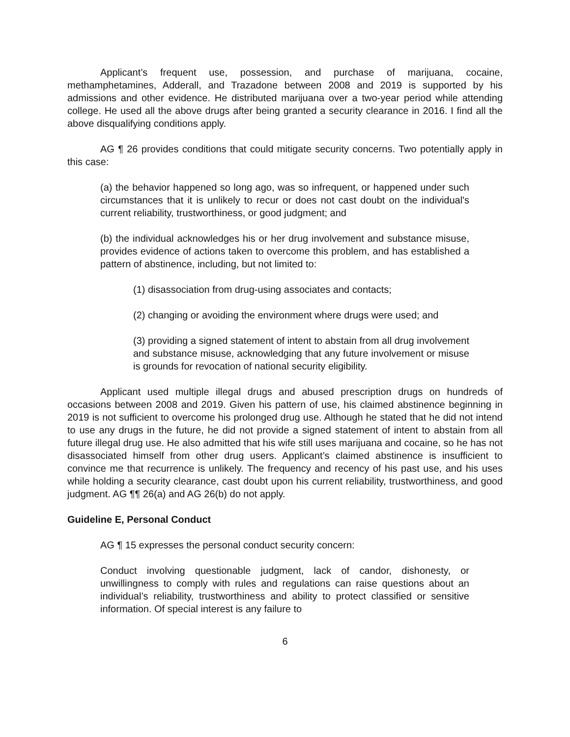Applicant’s frequent use, possession, and purchase of marijuana, cocaine, methamphetamines, Adderall, and Trazadone between 2008 and 2019 is supported by his admissions and other evidence. He distributed marijuana over a two-year period while attending college. He used all the above drugs after being granted a security clearance in 2016. I find all the above disqualifying conditions apply.
AG ¶ 26 provides conditions that could mitigate security concerns. Two potentially apply in this case:
(a) the behavior happened so long ago, was so infrequent, or happened under such circumstances that it is unlikely to recur or does not cast doubt on the individual's current reliability, trustworthiness, or good judgment; and
(b) the individual acknowledges his or her drug involvement and substance misuse, provides evidence of actions taken to overcome this problem, and has established a pattern of abstinence, including, but not limited to:
(1) disassociation from drug-using associates and contacts;
(2) changing or avoiding the environment where drugs were used; and
(3) providing a signed statement of intent to abstain from all drug involvement and substance misuse, acknowledging that any future involvement or misuse is grounds for revocation of national security eligibility.
Applicant used multiple illegal drugs and abused prescription drugs on hundreds of occasions between 2008 and 2019. Given his pattern of use, his claimed abstinence beginning in 2019 is not sufficient to overcome his prolonged drug use. Although he stated that he did not intend to use any drugs in the future, he did not provide a signed statement of intent to abstain from all future illegal drug use. He also admitted that his wife still uses marijuana and cocaine, so he has not disassociated himself from other drug users. Applicant’s claimed abstinence is insufficient to convince me that recurrence is unlikely. The frequency and recency of his past use, and his uses while holding a security clearance, cast doubt upon his current reliability, trustworthiness, and good judgment. AG ¶¶ 26(a) and AG 26(b) do not apply.
Guideline E, Personal Conduct
AG ¶ 15 expresses the personal conduct security concern:
Conduct involving questionable judgment, lack of candor, dishonesty, or unwillingness to comply with rules and regulations can raise questions about an individual’s reliability, trustworthiness and ability to protect classified or sensitive information. Of special interest is any failure to
6